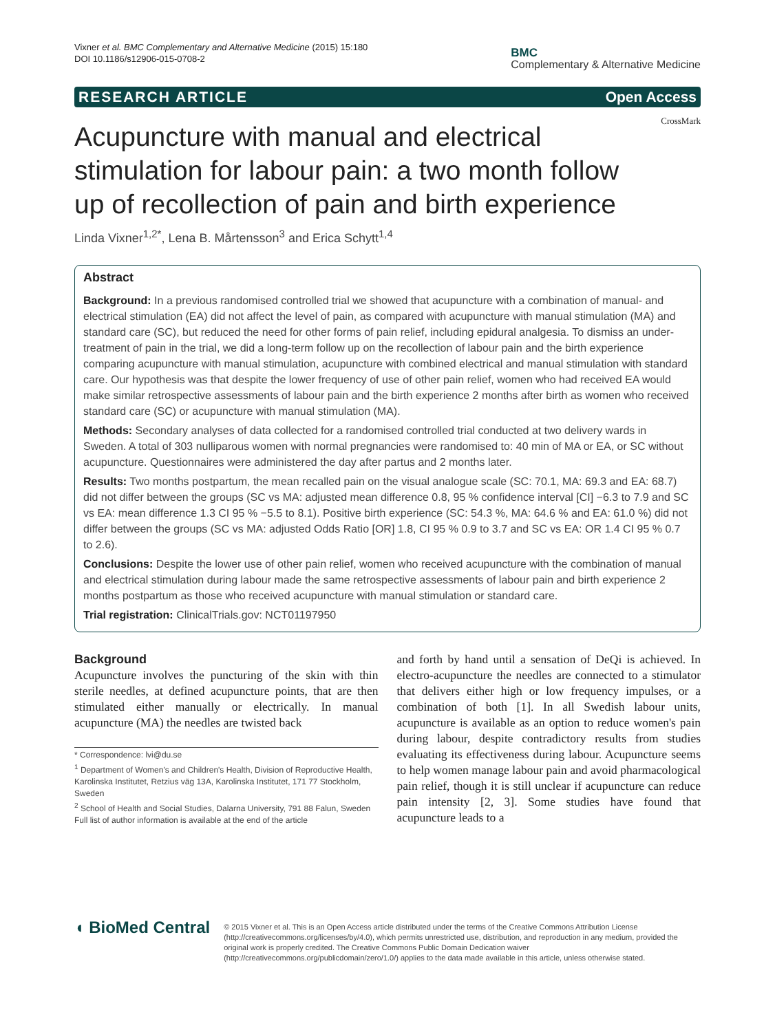Vixner et al. BMC Complementary and Alternative Medicine (2015) 15:180
DOI 10.1186/s12906-015-0708-2
BMC
Complementary & Alternative Medicine
RESEARCH ARTICLE Open Access
CrossMark
Acupuncture with manual and electrical stimulation for labour pain: a two month follow up of recollection of pain and birth experience
Linda Vixner<sup>1,2*</sup>, Lena B. Mårtensson<sup>3</sup> and Erica Schytt<sup>1,4</sup>
Abstract
Background: In a previous randomised controlled trial we showed that acupuncture with a combination of manual- and electrical stimulation (EA) did not affect the level of pain, as compared with acupuncture with manual stimulation (MA) and standard care (SC), but reduced the need for other forms of pain relief, including epidural analgesia. To dismiss an under-treatment of pain in the trial, we did a long-term follow up on the recollection of labour pain and the birth experience comparing acupuncture with manual stimulation, acupuncture with combined electrical and manual stimulation with standard care. Our hypothesis was that despite the lower frequency of use of other pain relief, women who had received EA would make similar retrospective assessments of labour pain and the birth experience 2 months after birth as women who received standard care (SC) or acupuncture with manual stimulation (MA).
Methods: Secondary analyses of data collected for a randomised controlled trial conducted at two delivery wards in Sweden. A total of 303 nulliparous women with normal pregnancies were randomised to: 40 min of MA or EA, or SC without acupuncture. Questionnaires were administered the day after partus and 2 months later.
Results: Two months postpartum, the mean recalled pain on the visual analogue scale (SC: 70.1, MA: 69.3 and EA: 68.7) did not differ between the groups (SC vs MA: adjusted mean difference 0.8, 95 % confidence interval [CI] −6.3 to 7.9 and SC vs EA: mean difference 1.3 CI 95 % −5.5 to 8.1). Positive birth experience (SC: 54.3 %, MA: 64.6 % and EA: 61.0 %) did not differ between the groups (SC vs MA: adjusted Odds Ratio [OR] 1.8, CI 95 % 0.9 to 3.7 and SC vs EA: OR 1.4 CI 95 % 0.7 to 2.6).
Conclusions: Despite the lower use of other pain relief, women who received acupuncture with the combination of manual and electrical stimulation during labour made the same retrospective assessments of labour pain and birth experience 2 months postpartum as those who received acupuncture with manual stimulation or standard care.
Trial registration: ClinicalTrials.gov: NCT01197950
Background
Acupuncture involves the puncturing of the skin with thin sterile needles, at defined acupuncture points, that are then stimulated either manually or electrically. In manual acupuncture (MA) the needles are twisted back
* Correspondence: lvi@du.se
<sup>1</sup> Department of Women's and Children's Health, Division of Reproductive Health, Karolinska Institutet, Retzius väg 13A, Karolinska Institutet, 171 77 Stockholm, Sweden
<sup>2</sup> School of Health and Social Studies, Dalarna University, 791 88 Falun, Sweden
Full list of author information is available at the end of the article
and forth by hand until a sensation of DeQi is achieved. In electro-acupuncture the needles are connected to a stimulator that delivers either high or low frequency impulses, or a combination of both [1]. In all Swedish labour units, acupuncture is available as an option to reduce women's pain during labour, despite contradictory results from studies evaluating its effectiveness during labour. Acupuncture seems to help women manage labour pain and avoid pharmacological pain relief, though it is still unclear if acupuncture can reduce pain intensity [2, 3]. Some studies have found that acupuncture leads to a
◖ BioMed Central
© 2015 Vixner et al. This is an Open Access article distributed under the terms of the Creative Commons Attribution License (http://creativecommons.org/licenses/by/4.0), which permits unrestricted use, distribution, and reproduction in any medium, provided the original work is properly credited. The Creative Commons Public Domain Dedication waiver (http://creativecommons.org/publicdomain/zero/1.0/) applies to the data made available in this article, unless otherwise stated.